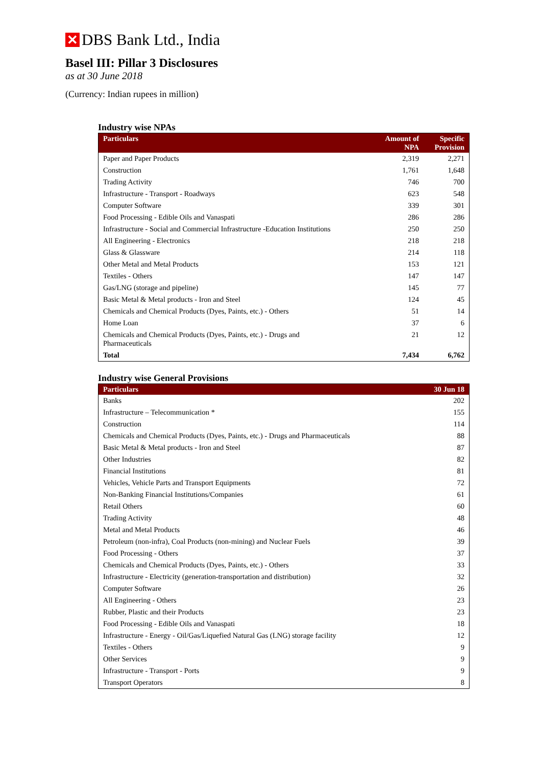✕ DBS Bank Ltd., India
Basel III: Pillar 3 Disclosures
as at 30 June 2018
(Currency: Indian rupees in million)
Industry wise NPAs
| Particulars | Amount of NPA | Specific Provision |
| --- | --- | --- |
| Paper and Paper Products | 2,319 | 2,271 |
| Construction | 1,761 | 1,648 |
| Trading Activity | 746 | 700 |
| Infrastructure - Transport - Roadways | 623 | 548 |
| Computer Software | 339 | 301 |
| Food Processing - Edible Oils and Vanaspati | 286 | 286 |
| Infrastructure - Social and Commercial Infrastructure -Education Institutions | 250 | 250 |
| All Engineering - Electronics | 218 | 218 |
| Glass & Glassware | 214 | 118 |
| Other Metal and Metal Products | 153 | 121 |
| Textiles - Others | 147 | 147 |
| Gas/LNG (storage and pipeline) | 145 | 77 |
| Basic Metal & Metal products - Iron and Steel | 124 | 45 |
| Chemicals and Chemical Products (Dyes, Paints, etc.) - Others | 51 | 14 |
| Home Loan | 37 | 6 |
| Chemicals and Chemical Products (Dyes, Paints, etc.) - Drugs and Pharmaceuticals | 21 | 12 |
| Total | 7,434 | 6,762 |
Industry wise General Provisions
| Particulars | 30 Jun 18 |
| --- | --- |
| Banks | 202 |
| Infrastructure – Telecommunication * | 155 |
| Construction | 114 |
| Chemicals and Chemical Products (Dyes, Paints, etc.) - Drugs and Pharmaceuticals | 88 |
| Basic Metal & Metal products - Iron and Steel | 87 |
| Other Industries | 82 |
| Financial Institutions | 81 |
| Vehicles, Vehicle Parts and Transport Equipments | 72 |
| Non-Banking Financial Institutions/Companies | 61 |
| Retail Others | 60 |
| Trading Activity | 48 |
| Metal and Metal Products | 46 |
| Petroleum (non-infra), Coal Products (non-mining) and Nuclear Fuels | 39 |
| Food Processing - Others | 37 |
| Chemicals and Chemical Products (Dyes, Paints, etc.) - Others | 33 |
| Infrastructure - Electricity (generation-transportation and distribution) | 32 |
| Computer Software | 26 |
| All Engineering - Others | 23 |
| Rubber, Plastic and their Products | 23 |
| Food Processing - Edible Oils and Vanaspati | 18 |
| Infrastructure - Energy - Oil/Gas/Liquefied Natural Gas (LNG) storage facility | 12 |
| Textiles - Others | 9 |
| Other Services | 9 |
| Infrastructure - Transport - Ports | 9 |
| Transport Operators | 8 |